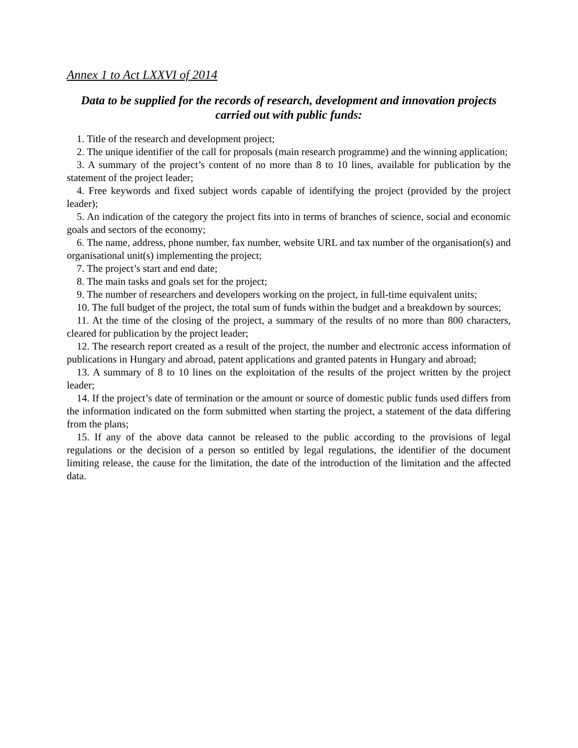Annex 1 to Act LXXVI of 2014
Data to be supplied for the records of research, development and innovation projects carried out with public funds:
1. Title of the research and development project;
2. The unique identifier of the call for proposals (main research programme) and the winning application;
3. A summary of the project’s content of no more than 8 to 10 lines, available for publication by the statement of the project leader;
4. Free keywords and fixed subject words capable of identifying the project (provided by the project leader);
5. An indication of the category the project fits into in terms of branches of science, social and economic goals and sectors of the economy;
6. The name, address, phone number, fax number, website URL and tax number of the organisation(s) and organisational unit(s) implementing the project;
7. The project’s start and end date;
8. The main tasks and goals set for the project;
9. The number of researchers and developers working on the project, in full-time equivalent units;
10. The full budget of the project, the total sum of funds within the budget and a breakdown by sources;
11. At the time of the closing of the project, a summary of the results of no more than 800 characters, cleared for publication by the project leader;
12. The research report created as a result of the project, the number and electronic access information of publications in Hungary and abroad, patent applications and granted patents in Hungary and abroad;
13. A summary of 8 to 10 lines on the exploitation of the results of the project written by the project leader;
14. If the project’s date of termination or the amount or source of domestic public funds used differs from the information indicated on the form submitted when starting the project, a statement of the data differing from the plans;
15. If any of the above data cannot be released to the public according to the provisions of legal regulations or the decision of a person so entitled by legal regulations, the identifier of the document limiting release, the cause for the limitation, the date of the introduction of the limitation and the affected data.